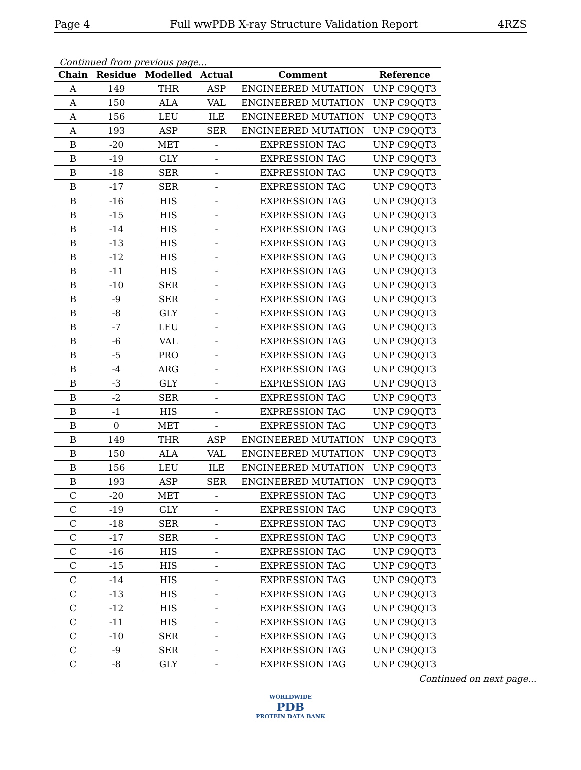Page 4 Full wwPDB X-ray Structure Validation Report 4RZS
Continued from previous page...
| Chain | Residue | Modelled | Actual | Comment | Reference |
| --- | --- | --- | --- | --- | --- |
| A | 149 | THR | ASP | ENGINEERED MUTATION | UNP C9QQT3 |
| A | 150 | ALA | VAL | ENGINEERED MUTATION | UNP C9QQT3 |
| A | 156 | LEU | ILE | ENGINEERED MUTATION | UNP C9QQT3 |
| A | 193 | ASP | SER | ENGINEERED MUTATION | UNP C9QQT3 |
| B | -20 | MET | - | EXPRESSION TAG | UNP C9QQT3 |
| B | -19 | GLY | - | EXPRESSION TAG | UNP C9QQT3 |
| B | -18 | SER | - | EXPRESSION TAG | UNP C9QQT3 |
| B | -17 | SER | - | EXPRESSION TAG | UNP C9QQT3 |
| B | -16 | HIS | - | EXPRESSION TAG | UNP C9QQT3 |
| B | -15 | HIS | - | EXPRESSION TAG | UNP C9QQT3 |
| B | -14 | HIS | - | EXPRESSION TAG | UNP C9QQT3 |
| B | -13 | HIS | - | EXPRESSION TAG | UNP C9QQT3 |
| B | -12 | HIS | - | EXPRESSION TAG | UNP C9QQT3 |
| B | -11 | HIS | - | EXPRESSION TAG | UNP C9QQT3 |
| B | -10 | SER | - | EXPRESSION TAG | UNP C9QQT3 |
| B | -9 | SER | - | EXPRESSION TAG | UNP C9QQT3 |
| B | -8 | GLY | - | EXPRESSION TAG | UNP C9QQT3 |
| B | -7 | LEU | - | EXPRESSION TAG | UNP C9QQT3 |
| B | -6 | VAL | - | EXPRESSION TAG | UNP C9QQT3 |
| B | -5 | PRO | - | EXPRESSION TAG | UNP C9QQT3 |
| B | -4 | ARG | - | EXPRESSION TAG | UNP C9QQT3 |
| B | -3 | GLY | - | EXPRESSION TAG | UNP C9QQT3 |
| B | -2 | SER | - | EXPRESSION TAG | UNP C9QQT3 |
| B | -1 | HIS | - | EXPRESSION TAG | UNP C9QQT3 |
| B | 0 | MET | - | EXPRESSION TAG | UNP C9QQT3 |
| B | 149 | THR | ASP | ENGINEERED MUTATION | UNP C9QQT3 |
| B | 150 | ALA | VAL | ENGINEERED MUTATION | UNP C9QQT3 |
| B | 156 | LEU | ILE | ENGINEERED MUTATION | UNP C9QQT3 |
| B | 193 | ASP | SER | ENGINEERED MUTATION | UNP C9QQT3 |
| C | -20 | MET | - | EXPRESSION TAG | UNP C9QQT3 |
| C | -19 | GLY | - | EXPRESSION TAG | UNP C9QQT3 |
| C | -18 | SER | - | EXPRESSION TAG | UNP C9QQT3 |
| C | -17 | SER | - | EXPRESSION TAG | UNP C9QQT3 |
| C | -16 | HIS | - | EXPRESSION TAG | UNP C9QQT3 |
| C | -15 | HIS | - | EXPRESSION TAG | UNP C9QQT3 |
| C | -14 | HIS | - | EXPRESSION TAG | UNP C9QQT3 |
| C | -13 | HIS | - | EXPRESSION TAG | UNP C9QQT3 |
| C | -12 | HIS | - | EXPRESSION TAG | UNP C9QQT3 |
| C | -11 | HIS | - | EXPRESSION TAG | UNP C9QQT3 |
| C | -10 | SER | - | EXPRESSION TAG | UNP C9QQT3 |
| C | -9 | SER | - | EXPRESSION TAG | UNP C9QQT3 |
| C | -8 | GLY | - | EXPRESSION TAG | UNP C9QQT3 |
Continued on next page...
WORLDWIDE
PDB
PROTEIN DATA BANK